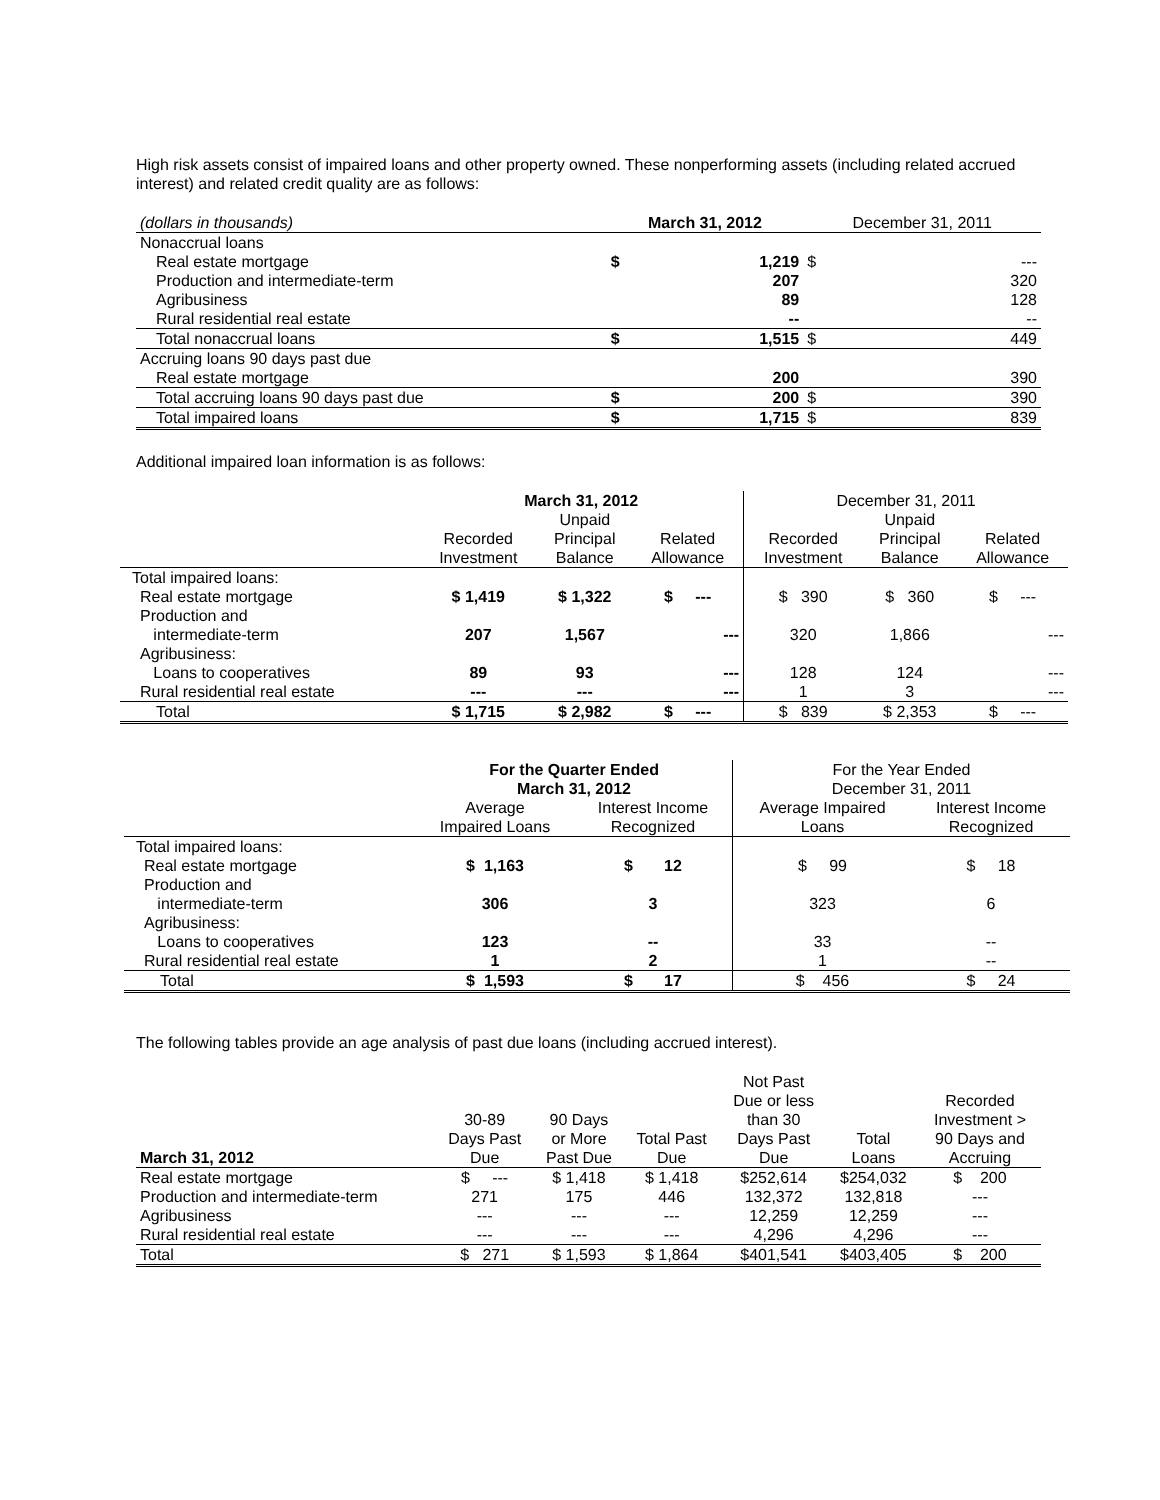High risk assets consist of impaired loans and other property owned. These nonperforming assets (including related accrued interest) and related credit quality are as follows:
| (dollars in thousands) | March 31, 2012 | | December 31, 2011 | |
| Nonaccrual loans | | | | |
| Real estate mortgage | $ | 1,219 | $ | --- |
| Production and intermediate-term | | 207 | | 320 |
| Agribusiness | | 89 | | 128 |
| Rural residential real estate | | -- | | -- |
| Total nonaccrual loans | $ | 1,515 | $ | 449 |
| Accruing loans 90 days past due | | | | |
| Real estate mortgage | | 200 | | 390 |
| Total accruing loans 90 days past due | $ | 200 | $ | 390 |
| Total impaired loans | $ | 1,715 | $ | 839 |
Additional impaired loan information is as follows:
| | March 31, 2012 | | | December 31, 2011 | | |
| | Recorded Investment | Unpaid Principal Balance | Related Allowance | Recorded Investment | Unpaid Principal Balance | Related Allowance |
| Total impaired loans: | | | | | | |
| Real estate mortgage | $ 1,419 | $ 1,322 | $ --- | $ 390 | $ 360 | $ --- |
| Production and intermediate-term | 207 | 1,567 | --- | 320 | 1,866 | --- |
| Agribusiness: Loans to cooperatives | 89 | 93 | --- | 128 | 124 | --- |
| Rural residential real estate | --- | --- | --- | 1 | 3 | --- |
| Total | $ 1,715 | $ 2,982 | $ --- | $ 839 | $ 2,353 | $ --- |
| | For the Quarter Ended March 31, 2012 | | For the Year Ended December 31, 2011 | |
| | Average Impaired Loans | Interest Income Recognized | Average Impaired Loans | Interest Income Recognized |
| Total impaired loans: | | | | |
| Real estate mortgage | $ 1,163 | $ 12 | $ 99 | $ 18 |
| Production and intermediate-term | 306 | 3 | 323 | 6 |
| Agribusiness: Loans to cooperatives | 123 | -- | 33 | -- |
| Rural residential real estate | 1 | 2 | 1 | -- |
| Total | $ 1,593 | $ 17 | $ 456 | $ 24 |
The following tables provide an age analysis of past due loans (including accrued interest).
| March 31, 2012 | 30-89 Days Past Due | 90 Days or More Past Due | Total Past Due | Not Past Due or less than 30 Days Past Due | Total Loans | Recorded Investment > 90 Days and Accruing |
| Real estate mortgage | $ --- | $ 1,418 | $ 1,418 | $252,614 | $254,032 | $ 200 |
| Production and intermediate-term | 271 | 175 | 446 | 132,372 | 132,818 | --- |
| Agribusiness | --- | --- | --- | 12,259 | 12,259 | --- |
| Rural residential real estate | --- | --- | --- | 4,296 | 4,296 | --- |
| Total | $ 271 | $ 1,593 | $ 1,864 | $401,541 | $403,405 | $ 200 |